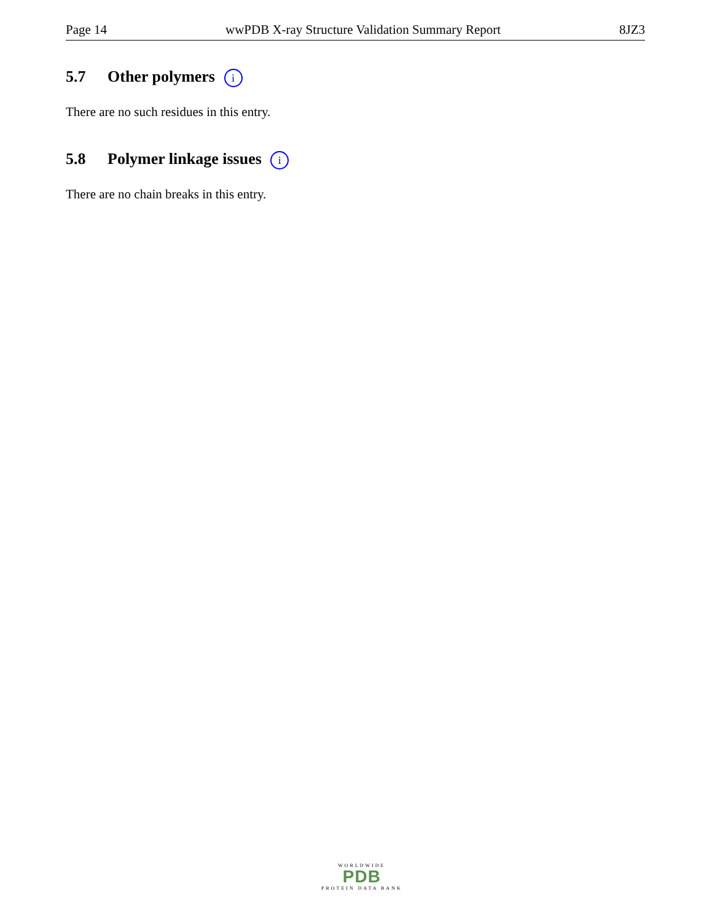Page 14 wwPDB X-ray Structure Validation Summary Report 8JZ3
5.7 Other polymers i
There are no such residues in this entry.
5.8 Polymer linkage issues i
There are no chain breaks in this entry.
WORLDWIDE
PDB
PROTEIN DATA BANK